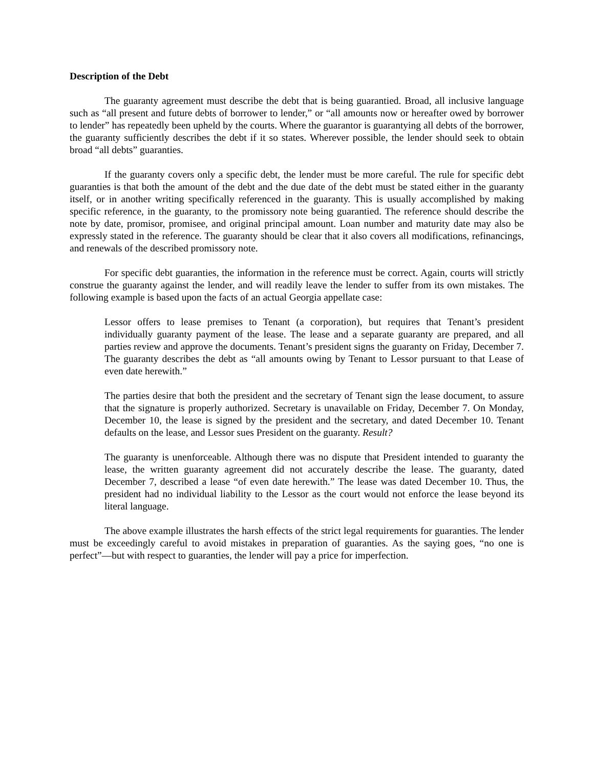Description of the Debt
The guaranty agreement must describe the debt that is being guarantied. Broad, all inclusive language such as “all present and future debts of borrower to lender,” or “all amounts now or hereafter owed by borrower to lender” has repeatedly been upheld by the courts. Where the guarantor is guarantying all debts of the borrower, the guaranty sufficiently describes the debt if it so states. Wherever possible, the lender should seek to obtain broad “all debts” guaranties.
If the guaranty covers only a specific debt, the lender must be more careful. The rule for specific debt guaranties is that both the amount of the debt and the due date of the debt must be stated either in the guaranty itself, or in another writing specifically referenced in the guaranty. This is usually accomplished by making specific reference, in the guaranty, to the promissory note being guarantied. The reference should describe the note by date, promisor, promisee, and original principal amount. Loan number and maturity date may also be expressly stated in the reference. The guaranty should be clear that it also covers all modifications, refinancings, and renewals of the described promissory note.
For specific debt guaranties, the information in the reference must be correct. Again, courts will strictly construe the guaranty against the lender, and will readily leave the lender to suffer from its own mistakes. The following example is based upon the facts of an actual Georgia appellate case:
Lessor offers to lease premises to Tenant (a corporation), but requires that Tenant’s president individually guaranty payment of the lease. The lease and a separate guaranty are prepared, and all parties review and approve the documents. Tenant’s president signs the guaranty on Friday, December 7. The guaranty describes the debt as “all amounts owing by Tenant to Lessor pursuant to that Lease of even date herewith.”
The parties desire that both the president and the secretary of Tenant sign the lease document, to assure that the signature is properly authorized. Secretary is unavailable on Friday, December 7. On Monday, December 10, the lease is signed by the president and the secretary, and dated December 10. Tenant defaults on the lease, and Lessor sues President on the guaranty. Result?
The guaranty is unenforceable. Although there was no dispute that President intended to guaranty the lease, the written guaranty agreement did not accurately describe the lease. The guaranty, dated December 7, described a lease “of even date herewith.” The lease was dated December 10. Thus, the president had no individual liability to the Lessor as the court would not enforce the lease beyond its literal language.
The above example illustrates the harsh effects of the strict legal requirements for guaranties. The lender must be exceedingly careful to avoid mistakes in preparation of guaranties. As the saying goes, “no one is perfect”—but with respect to guaranties, the lender will pay a price for imperfection.